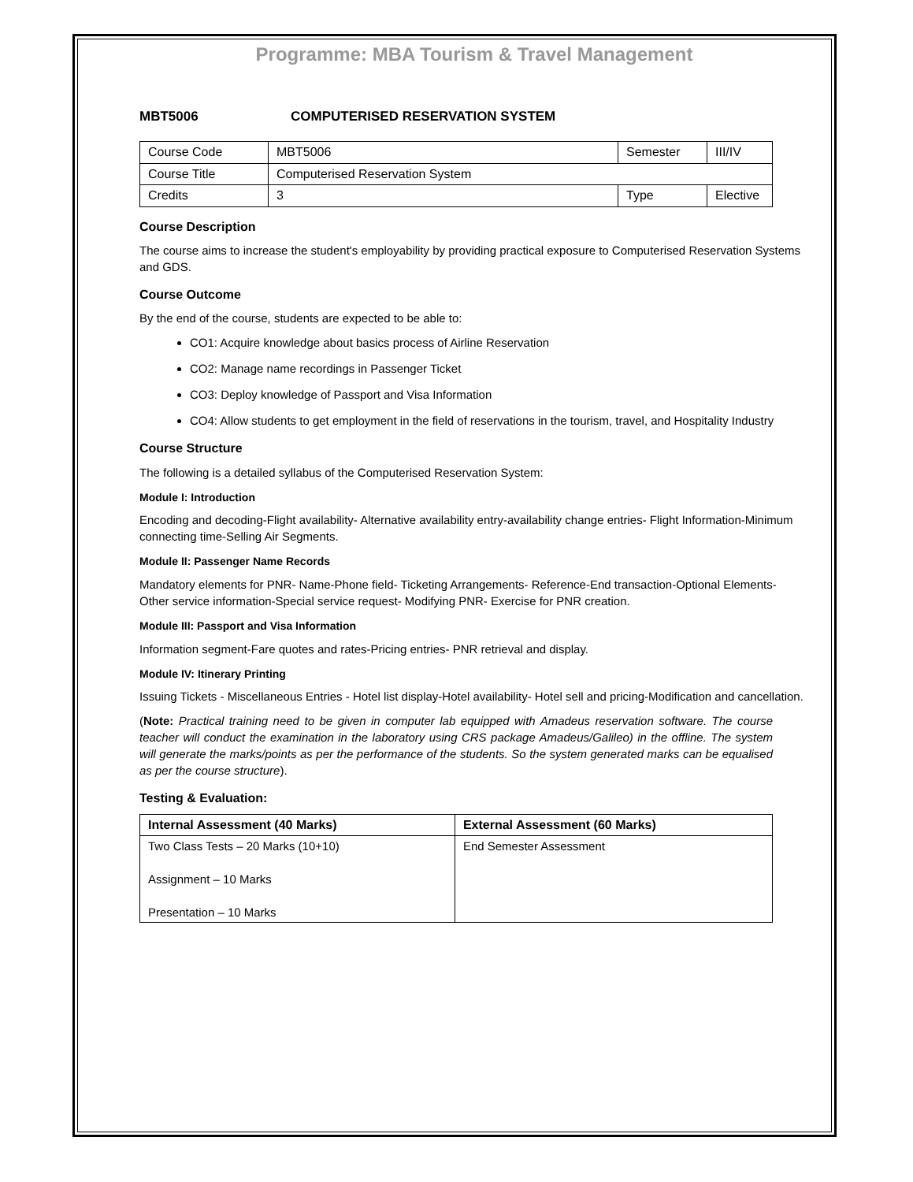Programme: MBA Tourism & Travel Management
MBT5006 COMPUTERISED RESERVATION SYSTEM
| Course Code | MBT5006 | Semester | III/IV |
| Course Title | Computerised Reservation System | | |
| Credits | 3 | Type | Elective |
Course Description
The course aims to increase the student's employability by providing practical exposure to Computerised Reservation Systems and GDS.
Course Outcome
By the end of the course, students are expected to be able to:
CO1: Acquire knowledge about basics process of Airline Reservation
CO2: Manage name recordings in Passenger Ticket
CO3: Deploy knowledge of Passport and Visa Information
CO4: Allow students to get employment in the field of reservations in the tourism, travel, and Hospitality Industry
Course Structure
The following is a detailed syllabus of the Computerised Reservation System:
Module I: Introduction
Encoding and decoding-Flight availability- Alternative availability entry-availability change entries- Flight Information-Minimum connecting time-Selling Air Segments.
Module II: Passenger Name Records
Mandatory elements for PNR- Name-Phone field- Ticketing Arrangements- Reference-End transaction-Optional Elements- Other service information-Special service request- Modifying PNR- Exercise for PNR creation.
Module III: Passport and Visa Information
Information segment-Fare quotes and rates-Pricing entries- PNR retrieval and display.
Module IV: Itinerary Printing
Issuing Tickets - Miscellaneous Entries - Hotel list display-Hotel availability- Hotel sell and pricing-Modification and cancellation.
(Note: Practical training need to be given in computer lab equipped with Amadeus reservation software. The course teacher will conduct the examination in the laboratory using CRS package Amadeus/Galileo) in the offline. The system will generate the marks/points as per the performance of the students. So the system generated marks can be equalised as per the course structure).
Testing & Evaluation:
| Internal Assessment (40 Marks) | External Assessment (60 Marks) |
| --- | --- |
| Two Class Tests – 20 Marks (10+10) Assignment – 10 Marks Presentation – 10 Marks | End Semester Assessment |